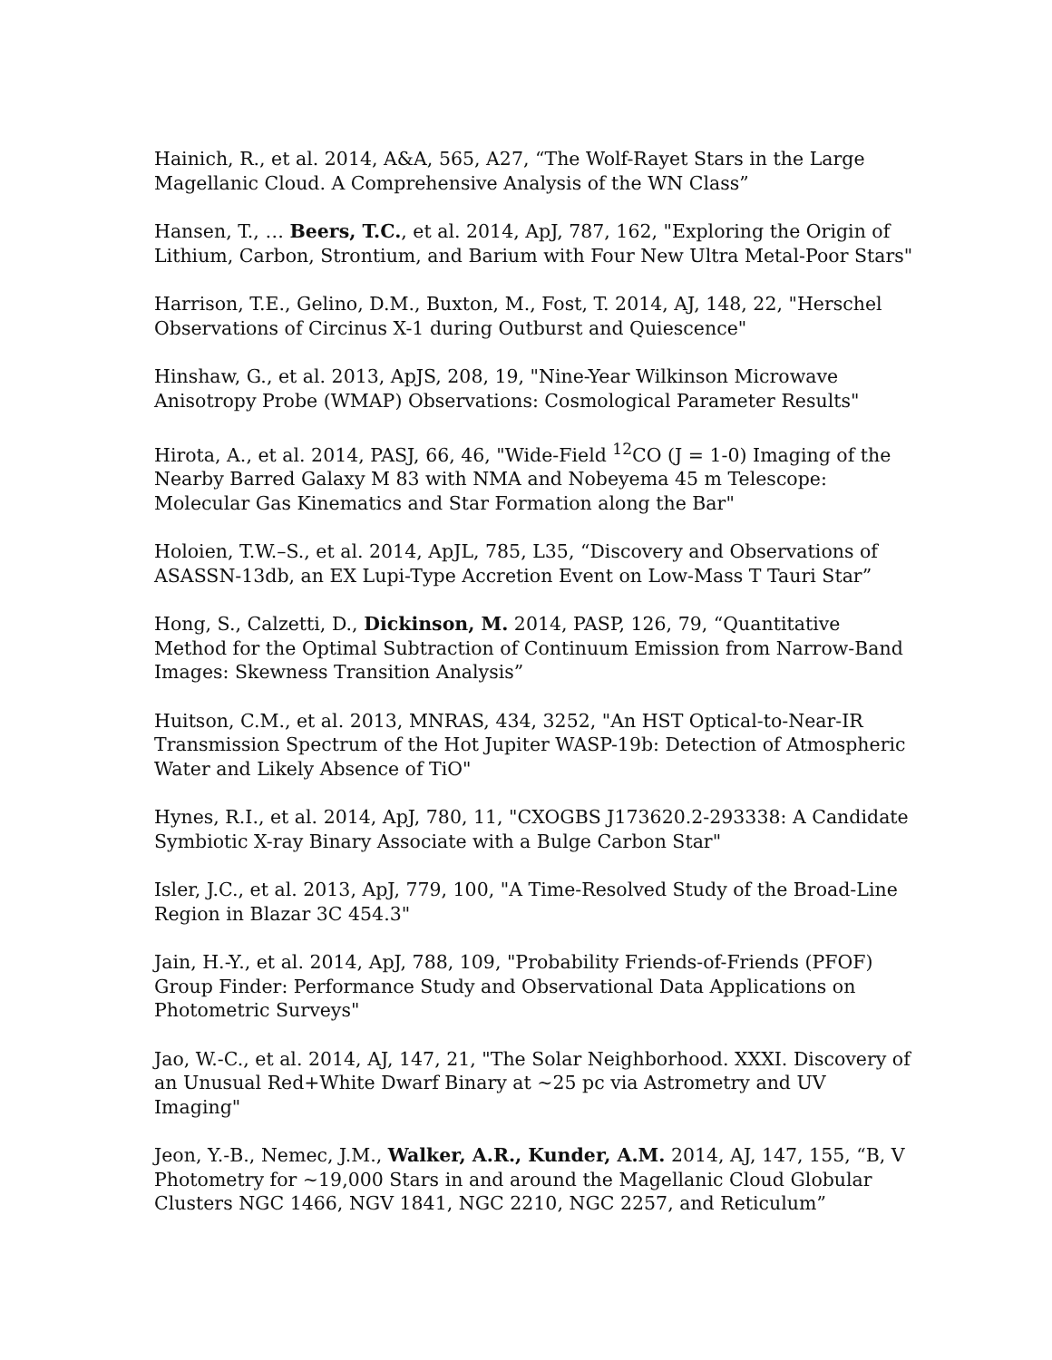Hainich, R., et al. 2014, A&A, 565, A27, “The Wolf-Rayet Stars in the Large Magellanic Cloud. A Comprehensive Analysis of the WN Class”
Hansen, T., … Beers, T.C., et al. 2014, ApJ, 787, 162, "Exploring the Origin of Lithium, Carbon, Strontium, and Barium with Four New Ultra Metal-Poor Stars"
Harrison, T.E., Gelino, D.M., Buxton, M., Fost, T. 2014, AJ, 148, 22, "Herschel Observations of Circinus X-1 during Outburst and Quiescence"
Hinshaw, G., et al. 2013, ApJS, 208, 19, "Nine-Year Wilkinson Microwave Anisotropy Probe (WMAP) Observations: Cosmological Parameter Results"
Hirota, A., et al. 2014, PASJ, 66, 46, "Wide-Field <sup>12</sup>CO (J = 1-0) Imaging of the Nearby Barred Galaxy M 83 with NMA and Nobeyema 45 m Telescope: Molecular Gas Kinematics and Star Formation along the Bar"
Holoien, T.W.–S., et al. 2014, ApJL, 785, L35, “Discovery and Observations of ASASSN-13db, an EX Lupi-Type Accretion Event on Low-Mass T Tauri Star”
Hong, S., Calzetti, D., Dickinson, M. 2014, PASP, 126, 79, “Quantitative Method for the Optimal Subtraction of Continuum Emission from Narrow-Band Images: Skewness Transition Analysis”
Huitson, C.M., et al. 2013, MNRAS, 434, 3252, "An HST Optical-to-Near-IR Transmission Spectrum of the Hot Jupiter WASP-19b: Detection of Atmospheric Water and Likely Absence of TiO"
Hynes, R.I., et al. 2014, ApJ, 780, 11, "CXOGBS J173620.2-293338: A Candidate Symbiotic X-ray Binary Associate with a Bulge Carbon Star"
Isler, J.C., et al. 2013, ApJ, 779, 100, "A Time-Resolved Study of the Broad-Line Region in Blazar 3C 454.3"
Jain, H.-Y., et al. 2014, ApJ, 788, 109, "Probability Friends-of-Friends (PFOF) Group Finder: Performance Study and Observational Data Applications on Photometric Surveys"
Jao, W.-C., et al. 2014, AJ, 147, 21, "The Solar Neighborhood. XXXI. Discovery of an Unusual Red+White Dwarf Binary at ~25 pc via Astrometry and UV Imaging"
Jeon, Y.-B., Nemec, J.M., Walker, A.R., Kunder, A.M. 2014, AJ, 147, 155, “B, V Photometry for ~19,000 Stars in and around the Magellanic Cloud Globular Clusters NGC 1466, NGV 1841, NGC 2210, NGC 2257, and Reticulum”